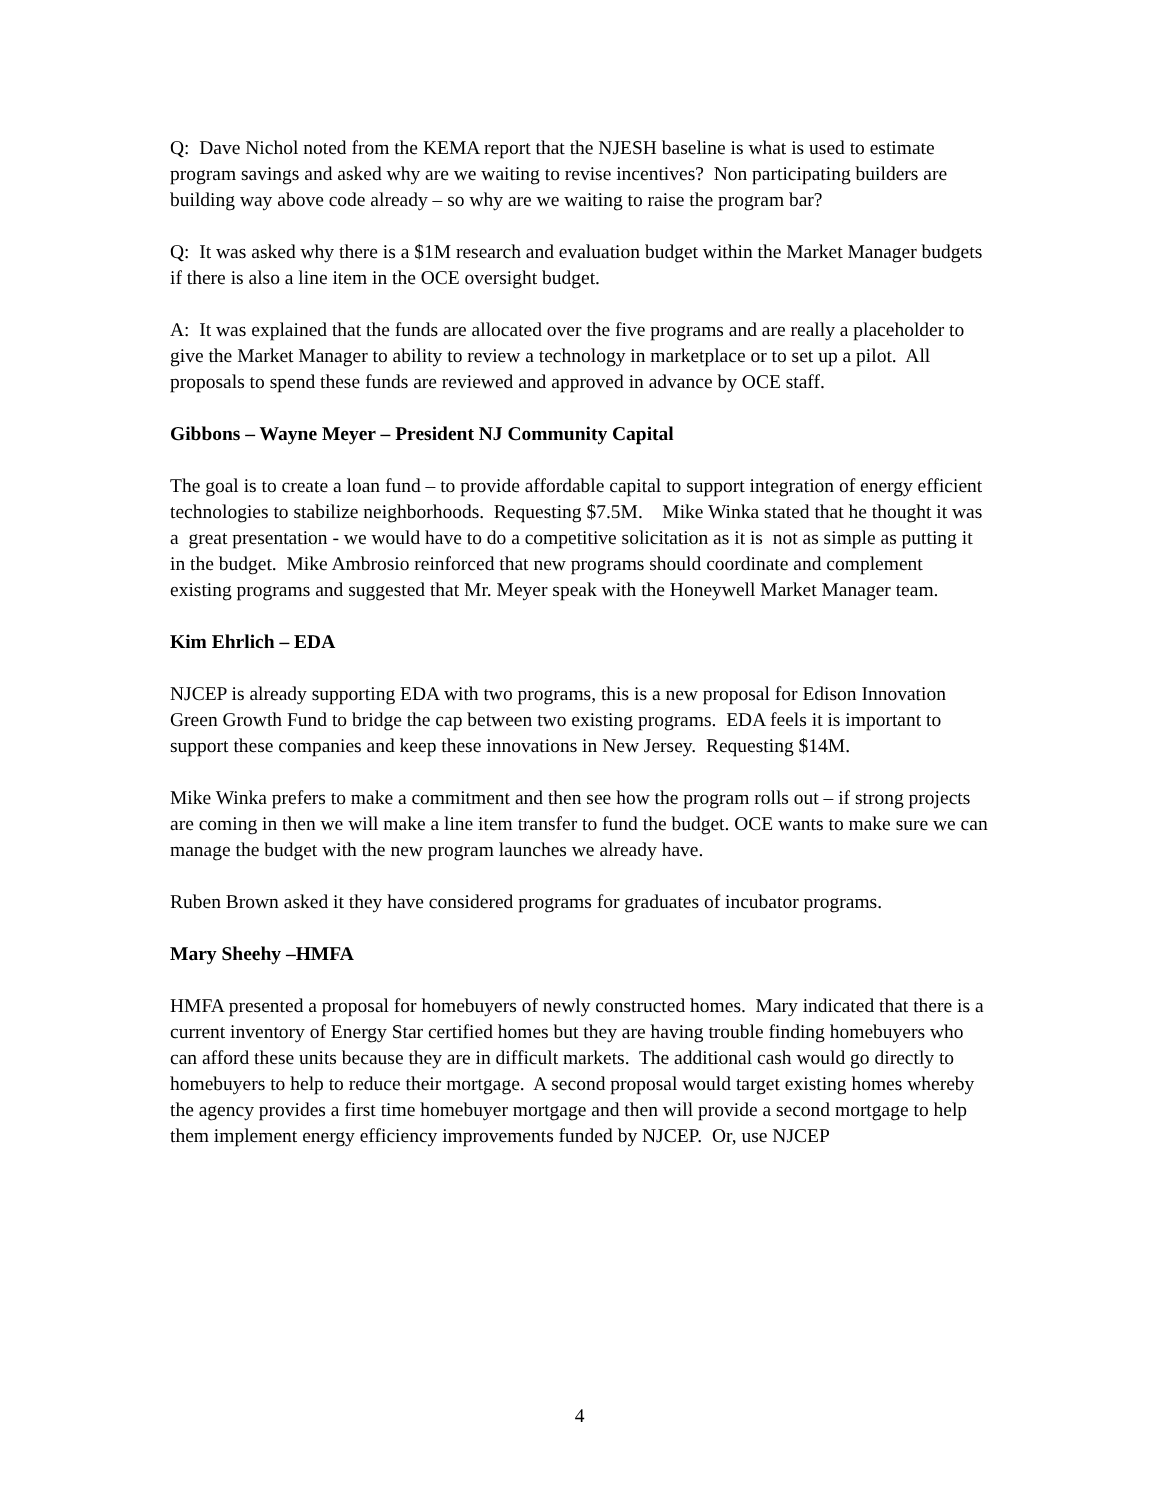Q: Dave Nichol noted from the KEMA report that the NJESH baseline is what is used to estimate program savings and asked why are we waiting to revise incentives? Non participating builders are building way above code already – so why are we waiting to raise the program bar?
Q: It was asked why there is a $1M research and evaluation budget within the Market Manager budgets if there is also a line item in the OCE oversight budget.
A: It was explained that the funds are allocated over the five programs and are really a placeholder to give the Market Manager to ability to review a technology in marketplace or to set up a pilot. All proposals to spend these funds are reviewed and approved in advance by OCE staff.
Gibbons – Wayne Meyer – President NJ Community Capital
The goal is to create a loan fund – to provide affordable capital to support integration of energy efficient technologies to stabilize neighborhoods. Requesting $7.5M. Mike Winka stated that he thought it was a great presentation - we would have to do a competitive solicitation as it is not as simple as putting it in the budget. Mike Ambrosio reinforced that new programs should coordinate and complement existing programs and suggested that Mr. Meyer speak with the Honeywell Market Manager team.
Kim Ehrlich – EDA
NJCEP is already supporting EDA with two programs, this is a new proposal for Edison Innovation Green Growth Fund to bridge the cap between two existing programs. EDA feels it is important to support these companies and keep these innovations in New Jersey. Requesting $14M.
Mike Winka prefers to make a commitment and then see how the program rolls out – if strong projects are coming in then we will make a line item transfer to fund the budget. OCE wants to make sure we can manage the budget with the new program launches we already have.
Ruben Brown asked it they have considered programs for graduates of incubator programs.
Mary Sheehy –HMFA
HMFA presented a proposal for homebuyers of newly constructed homes. Mary indicated that there is a current inventory of Energy Star certified homes but they are having trouble finding homebuyers who can afford these units because they are in difficult markets. The additional cash would go directly to homebuyers to help to reduce their mortgage. A second proposal would target existing homes whereby the agency provides a first time homebuyer mortgage and then will provide a second mortgage to help them implement energy efficiency improvements funded by NJCEP. Or, use NJCEP
4